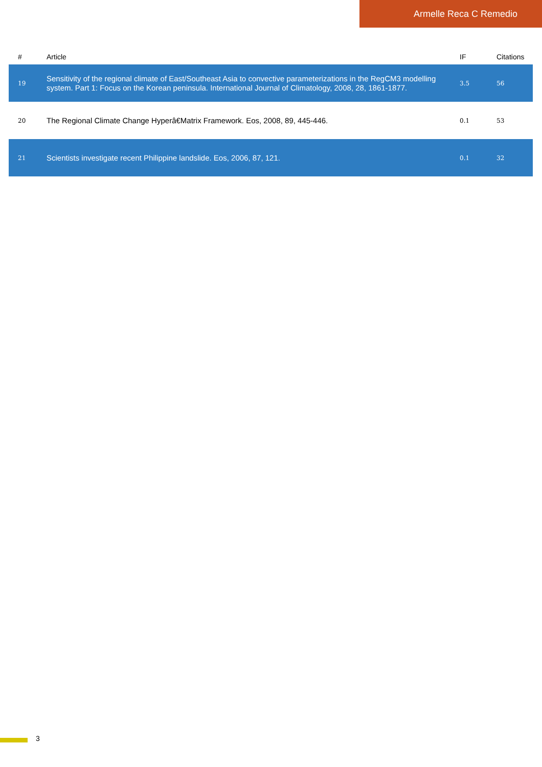Armelle Reca C Remedio
| # | Article | IF | Citations |
| --- | --- | --- | --- |
| 19 | Sensitivity of the regional climate of East/Southeast Asia to convective parameterizations in the RegCM3 modelling system. Part 1: Focus on the Korean peninsula. International Journal of Climatology, 2008, 28, 1861-1877. | 3.5 | 56 |
| 20 | The Regional Climate Change Hyperâ€Matrix Framework. Eos, 2008, 89, 445-446. | 0.1 | 53 |
| 21 | Scientists investigate recent Philippine landslide. Eos, 2006, 87, 121. | 0.1 | 32 |
3